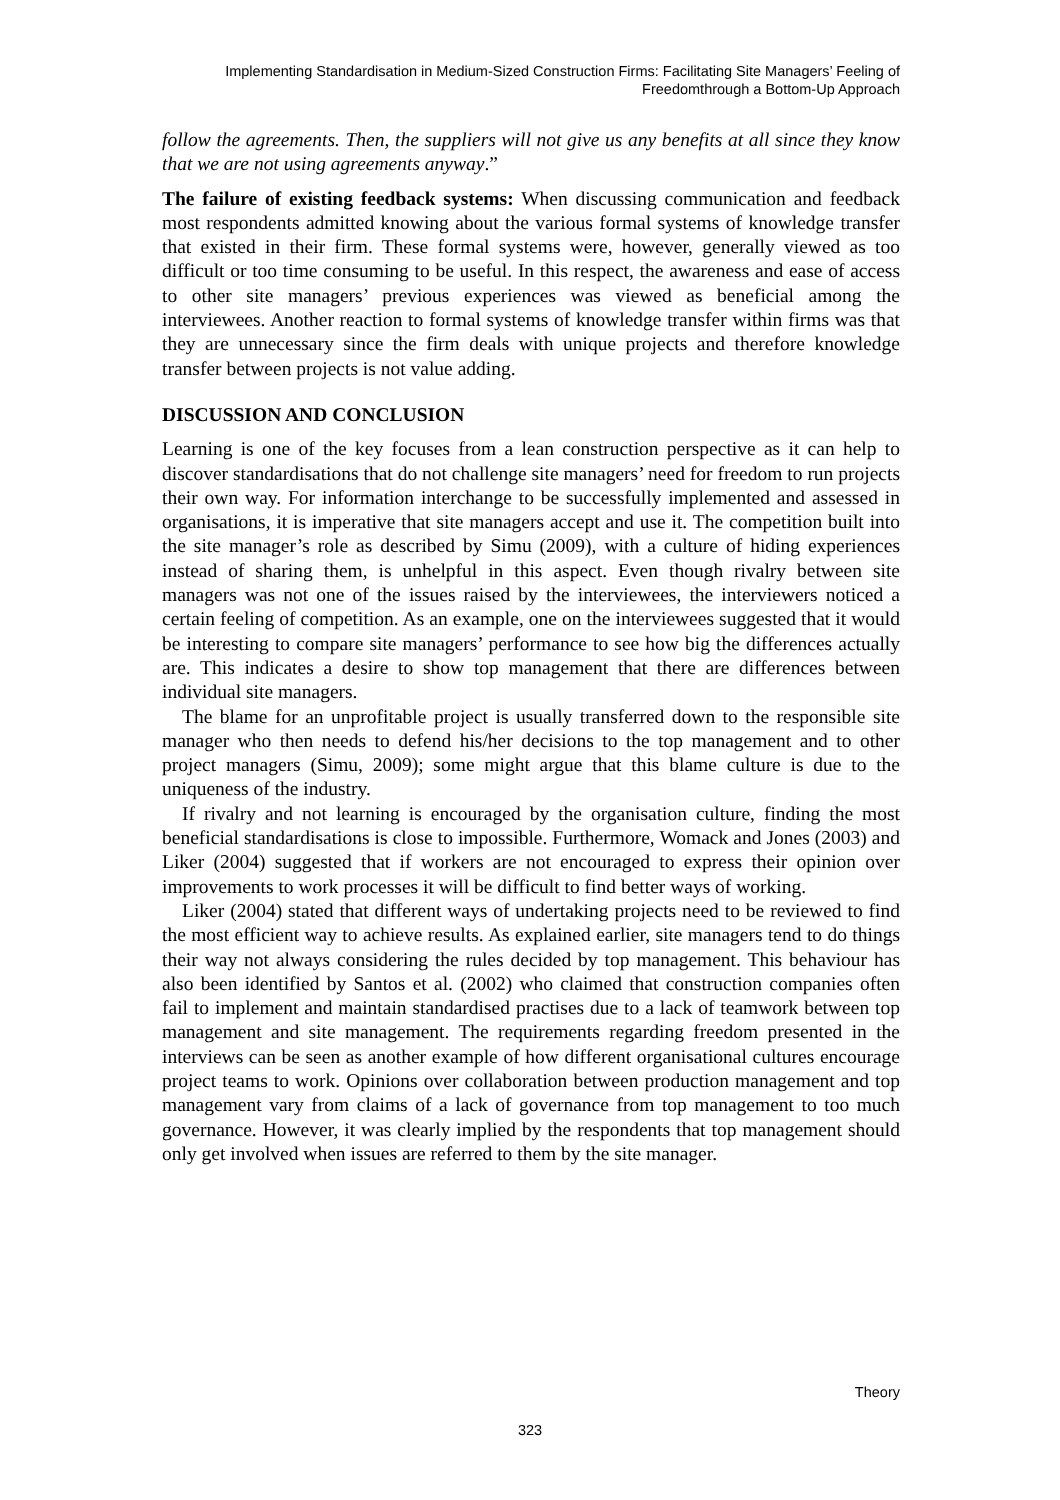Implementing Standardisation in Medium-Sized Construction Firms: Facilitating Site Managers’ Feeling of Freedomthrough a Bottom-Up Approach
follow the agreements. Then, the suppliers will not give us any benefits at all since they know that we are not using agreements anyway.”
The failure of existing feedback systems: When discussing communication and feedback most respondents admitted knowing about the various formal systems of knowledge transfer that existed in their firm. These formal systems were, however, generally viewed as too difficult or too time consuming to be useful. In this respect, the awareness and ease of access to other site managers’ previous experiences was viewed as beneficial among the interviewees. Another reaction to formal systems of knowledge transfer within firms was that they are unnecessary since the firm deals with unique projects and therefore knowledge transfer between projects is not value adding.
DISCUSSION AND CONCLUSION
Learning is one of the key focuses from a lean construction perspective as it can help to discover standardisations that do not challenge site managers’ need for freedom to run projects their own way. For information interchange to be successfully implemented and assessed in organisations, it is imperative that site managers accept and use it. The competition built into the site manager’s role as described by Simu (2009), with a culture of hiding experiences instead of sharing them, is unhelpful in this aspect. Even though rivalry between site managers was not one of the issues raised by the interviewees, the interviewers noticed a certain feeling of competition. As an example, one on the interviewees suggested that it would be interesting to compare site managers’ performance to see how big the differences actually are. This indicates a desire to show top management that there are differences between individual site managers.
The blame for an unprofitable project is usually transferred down to the responsible site manager who then needs to defend his/her decisions to the top management and to other project managers (Simu, 2009); some might argue that this blame culture is due to the uniqueness of the industry.
If rivalry and not learning is encouraged by the organisation culture, finding the most beneficial standardisations is close to impossible. Furthermore, Womack and Jones (2003) and Liker (2004) suggested that if workers are not encouraged to express their opinion over improvements to work processes it will be difficult to find better ways of working.
Liker (2004) stated that different ways of undertaking projects need to be reviewed to find the most efficient way to achieve results. As explained earlier, site managers tend to do things their way not always considering the rules decided by top management. This behaviour has also been identified by Santos et al. (2002) who claimed that construction companies often fail to implement and maintain standardised practises due to a lack of teamwork between top management and site management. The requirements regarding freedom presented in the interviews can be seen as another example of how different organisational cultures encourage project teams to work. Opinions over collaboration between production management and top management vary from claims of a lack of governance from top management to too much governance. However, it was clearly implied by the respondents that top management should only get involved when issues are referred to them by the site manager.
Theory
323